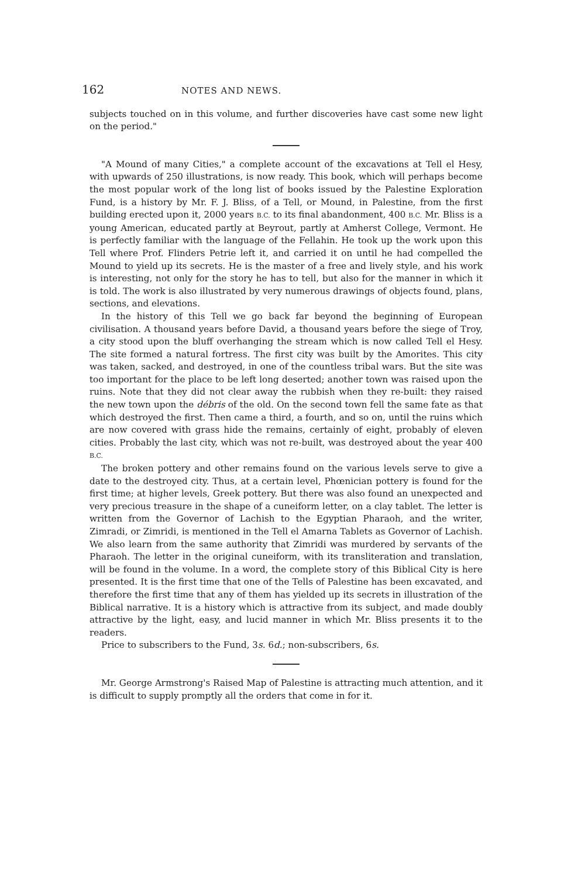162 NOTES AND NEWS.
subjects touched on in this volume, and further discoveries have cast some new light on the period."
"A Mound of many Cities," a complete account of the excavations at Tell el Hesy, with upwards of 250 illustrations, is now ready. This book, which will perhaps become the most popular work of the long list of books issued by the Palestine Exploration Fund, is a history by Mr. F. J. Bliss, of a Tell, or Mound, in Palestine, from the first building erected upon it, 2000 years B.C. to its final abandonment, 400 B.C. Mr. Bliss is a young American, educated partly at Beyrout, partly at Amherst College, Vermont. He is perfectly familiar with the language of the Fellahin. He took up the work upon this Tell where Prof. Flinders Petrie left it, and carried it on until he had compelled the Mound to yield up its secrets. He is the master of a free and lively style, and his work is interesting, not only for the story he has to tell, but also for the manner in which it is told. The work is also illustrated by very numerous drawings of objects found, plans, sections, and elevations.
In the history of this Tell we go back far beyond the beginning of European civilisation. A thousand years before David, a thousand years before the siege of Troy, a city stood upon the bluff overhanging the stream which is now called Tell el Hesy. The site formed a natural fortress. The first city was built by the Amorites. This city was taken, sacked, and destroyed, in one of the countless tribal wars. But the site was too important for the place to be left long deserted; another town was raised upon the ruins. Note that they did not clear away the rubbish when they re-built: they raised the new town upon the débris of the old. On the second town fell the same fate as that which destroyed the first. Then came a third, a fourth, and so on, until the ruins which are now covered with grass hide the remains, certainly of eight, probably of eleven cities. Probably the last city, which was not re-built, was destroyed about the year 400 B.C.
The broken pottery and other remains found on the various levels serve to give a date to the destroyed city. Thus, at a certain level, Phœnician pottery is found for the first time; at higher levels, Greek pottery. But there was also found an unexpected and very precious treasure in the shape of a cuneiform letter, on a clay tablet. The letter is written from the Governor of Lachish to the Egyptian Pharaoh, and the writer, Zimradi, or Zimridi, is mentioned in the Tell el Amarna Tablets as Governor of Lachish. We also learn from the same authority that Zimridi was murdered by servants of the Pharaoh. The letter in the original cuneiform, with its transliteration and translation, will be found in the volume. In a word, the complete story of this Biblical City is here presented. It is the first time that one of the Tells of Palestine has been excavated, and therefore the first time that any of them has yielded up its secrets in illustration of the Biblical narrative. It is a history which is attractive from its subject, and made doubly attractive by the light, easy, and lucid manner in which Mr. Bliss presents it to the readers.
Price to subscribers to the Fund, 3s. 6d.; non-subscribers, 6s.
Mr. George Armstrong's Raised Map of Palestine is attracting much attention, and it is difficult to supply promptly all the orders that come in for it.